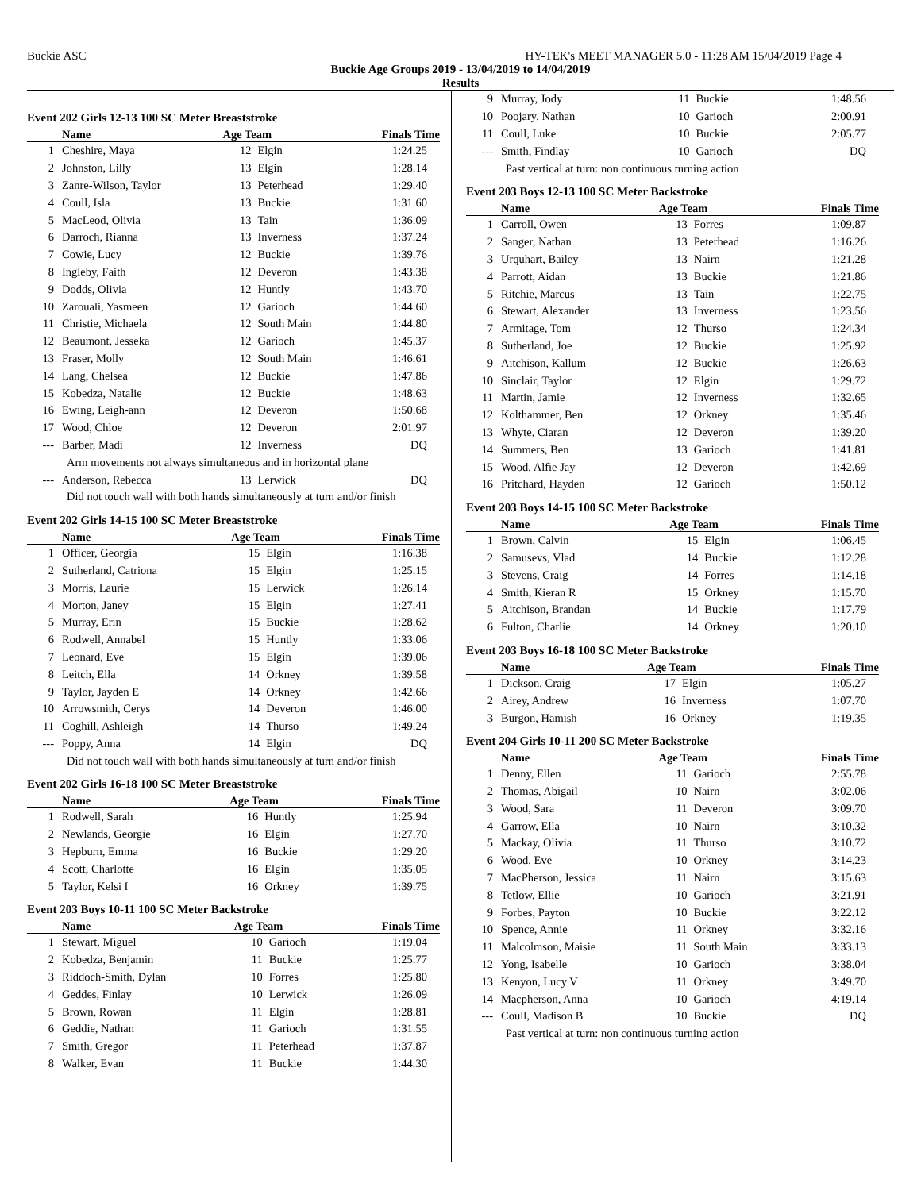Buckie ASC HY-TEK's MEET MANAGER 5.0 - 11:28 AM 15/04/2019 Page 4
Buckie Age Groups 2019 - 13/04/2019 to 14/04/2019
Results
Event 202 Girls 12-13 100 SC Meter Breaststroke
| | Name | Age Team | | Finals Time |
| --- | --- | --- | --- | --- |
| 1 | Cheshire, Maya | 12 | Elgin | 1:24.25 |
| 2 | Johnston, Lilly | 13 | Elgin | 1:28.14 |
| 3 | Zanre-Wilson, Taylor | 13 | Peterhead | 1:29.40 |
| 4 | Coull, Isla | 13 | Buckie | 1:31.60 |
| 5 | MacLeod, Olivia | 13 | Tain | 1:36.09 |
| 6 | Darroch, Rianna | 13 | Inverness | 1:37.24 |
| 7 | Cowie, Lucy | 12 | Buckie | 1:39.76 |
| 8 | Ingleby, Faith | 12 | Deveron | 1:43.38 |
| 9 | Dodds, Olivia | 12 | Huntly | 1:43.70 |
| 10 | Zarouali, Yasmeen | 12 | Garioch | 1:44.60 |
| 11 | Christie, Michaela | 12 | South Main | 1:44.80 |
| 12 | Beaumont, Jesseka | 12 | Garioch | 1:45.37 |
| 13 | Fraser, Molly | 12 | South Main | 1:46.61 |
| 14 | Lang, Chelsea | 12 | Buckie | 1:47.86 |
| 15 | Kobedza, Natalie | 12 | Buckie | 1:48.63 |
| 16 | Ewing, Leigh-ann | 12 | Deveron | 1:50.68 |
| 17 | Wood, Chloe | 12 | Deveron | 2:01.97 |
| --- | Barber, Madi | 12 | Inverness | DQ |
| Arm movements not always simultaneous and in horizontal plane | | | | |
| --- | Anderson, Rebecca | 13 | Lerwick | DQ |
| Did not touch wall with both hands simultaneously at turn and/or finish | | | | |
Event 202 Girls 14-15 100 SC Meter Breaststroke
| | Name | Age Team | | Finals Time |
| --- | --- | --- | --- | --- |
| 1 | Officer, Georgia | 15 | Elgin | 1:16.38 |
| 2 | Sutherland, Catriona | 15 | Elgin | 1:25.15 |
| 3 | Morris, Laurie | 15 | Lerwick | 1:26.14 |
| 4 | Morton, Janey | 15 | Elgin | 1:27.41 |
| 5 | Murray, Erin | 15 | Buckie | 1:28.62 |
| 6 | Rodwell, Annabel | 15 | Huntly | 1:33.06 |
| 7 | Leonard, Eve | 15 | Elgin | 1:39.06 |
| 8 | Leitch, Ella | 14 | Orkney | 1:39.58 |
| 9 | Taylor, Jayden E | 14 | Orkney | 1:42.66 |
| 10 | Arrowsmith, Cerys | 14 | Deveron | 1:46.00 |
| 11 | Coghill, Ashleigh | 14 | Thurso | 1:49.24 |
| --- | Poppy, Anna | 14 | Elgin | DQ |
| Did not touch wall with both hands simultaneously at turn and/or finish | | | | |
Event 202 Girls 16-18 100 SC Meter Breaststroke
| | Name | Age Team | | Finals Time |
| --- | --- | --- | --- | --- |
| 1 | Rodwell, Sarah | 16 | Huntly | 1:25.94 |
| 2 | Newlands, Georgie | 16 | Elgin | 1:27.70 |
| 3 | Hepburn, Emma | 16 | Buckie | 1:29.20 |
| 4 | Scott, Charlotte | 16 | Elgin | 1:35.05 |
| 5 | Taylor, Kelsi I | 16 | Orkney | 1:39.75 |
Event 203 Boys 10-11 100 SC Meter Backstroke
| | Name | Age Team | | Finals Time |
| --- | --- | --- | --- | --- |
| 1 | Stewart, Miguel | 10 | Garioch | 1:19.04 |
| 2 | Kobedza, Benjamin | 11 | Buckie | 1:25.77 |
| 3 | Riddoch-Smith, Dylan | 10 | Forres | 1:25.80 |
| 4 | Geddes, Finlay | 10 | Lerwick | 1:26.09 |
| 5 | Brown, Rowan | 11 | Elgin | 1:28.81 |
| 6 | Geddie, Nathan | 11 | Garioch | 1:31.55 |
| 7 | Smith, Gregor | 11 | Peterhead | 1:37.87 |
| 8 | Walker, Evan | 11 | Buckie | 1:44.30 |
| 9 | Murray, Jody | 11 | Buckie | 1:48.56 |
| 10 | Poojary, Nathan | 10 | Garioch | 2:00.91 |
| 11 | Coull, Luke | 10 | Buckie | 2:05.77 |
| --- | Smith, Findlay | 10 | Garioch | DQ |
| Past vertical at turn: non continuous turning action | | | | |
Event 203 Boys 12-13 100 SC Meter Backstroke
| | Name | Age Team | | Finals Time |
| --- | --- | --- | --- | --- |
| 1 | Carroll, Owen | 13 | Forres | 1:09.87 |
| 2 | Sanger, Nathan | 13 | Peterhead | 1:16.26 |
| 3 | Urquhart, Bailey | 13 | Nairn | 1:21.28 |
| 4 | Parrott, Aidan | 13 | Buckie | 1:21.86 |
| 5 | Ritchie, Marcus | 13 | Tain | 1:22.75 |
| 6 | Stewart, Alexander | 13 | Inverness | 1:23.56 |
| 7 | Armitage, Tom | 12 | Thurso | 1:24.34 |
| 8 | Sutherland, Joe | 12 | Buckie | 1:25.92 |
| 9 | Aitchison, Kallum | 12 | Buckie | 1:26.63 |
| 10 | Sinclair, Taylor | 12 | Elgin | 1:29.72 |
| 11 | Martin, Jamie | 12 | Inverness | 1:32.65 |
| 12 | Kolthammer, Ben | 12 | Orkney | 1:35.46 |
| 13 | Whyte, Ciaran | 12 | Deveron | 1:39.20 |
| 14 | Summers, Ben | 13 | Garioch | 1:41.81 |
| 15 | Wood, Alfie Jay | 12 | Deveron | 1:42.69 |
| 16 | Pritchard, Hayden | 12 | Garioch | 1:50.12 |
Event 203 Boys 14-15 100 SC Meter Backstroke
| | Name | Age Team | | Finals Time |
| --- | --- | --- | --- | --- |
| 1 | Brown, Calvin | 15 | Elgin | 1:06.45 |
| 2 | Samusevs, Vlad | 14 | Buckie | 1:12.28 |
| 3 | Stevens, Craig | 14 | Forres | 1:14.18 |
| 4 | Smith, Kieran R | 15 | Orkney | 1:15.70 |
| 5 | Aitchison, Brandan | 14 | Buckie | 1:17.79 |
| 6 | Fulton, Charlie | 14 | Orkney | 1:20.10 |
Event 203 Boys 16-18 100 SC Meter Backstroke
| | Name | Age Team | | Finals Time |
| --- | --- | --- | --- | --- |
| 1 | Dickson, Craig | 17 | Elgin | 1:05.27 |
| 2 | Airey, Andrew | 16 | Inverness | 1:07.70 |
| 3 | Burgon, Hamish | 16 | Orkney | 1:19.35 |
Event 204 Girls 10-11 200 SC Meter Backstroke
| | Name | Age Team | | Finals Time |
| --- | --- | --- | --- | --- |
| 1 | Denny, Ellen | 11 | Garioch | 2:55.78 |
| 2 | Thomas, Abigail | 10 | Nairn | 3:02.06 |
| 3 | Wood, Sara | 11 | Deveron | 3:09.70 |
| 4 | Garrow, Ella | 10 | Nairn | 3:10.32 |
| 5 | Mackay, Olivia | 11 | Thurso | 3:10.72 |
| 6 | Wood, Eve | 10 | Orkney | 3:14.23 |
| 7 | MacPherson, Jessica | 11 | Nairn | 3:15.63 |
| 8 | Tetlow, Ellie | 10 | Garioch | 3:21.91 |
| 9 | Forbes, Payton | 10 | Buckie | 3:22.12 |
| 10 | Spence, Annie | 11 | Orkney | 3:32.16 |
| 11 | Malcolmson, Maisie | 11 | South Main | 3:33.13 |
| 12 | Yong, Isabelle | 10 | Garioch | 3:38.04 |
| 13 | Kenyon, Lucy V | 11 | Orkney | 3:49.70 |
| 14 | Macpherson, Anna | 10 | Garioch | 4:19.14 |
| --- | Coull, Madison B | 10 | Buckie | DQ |
| Past vertical at turn: non continuous turning action | | | | |